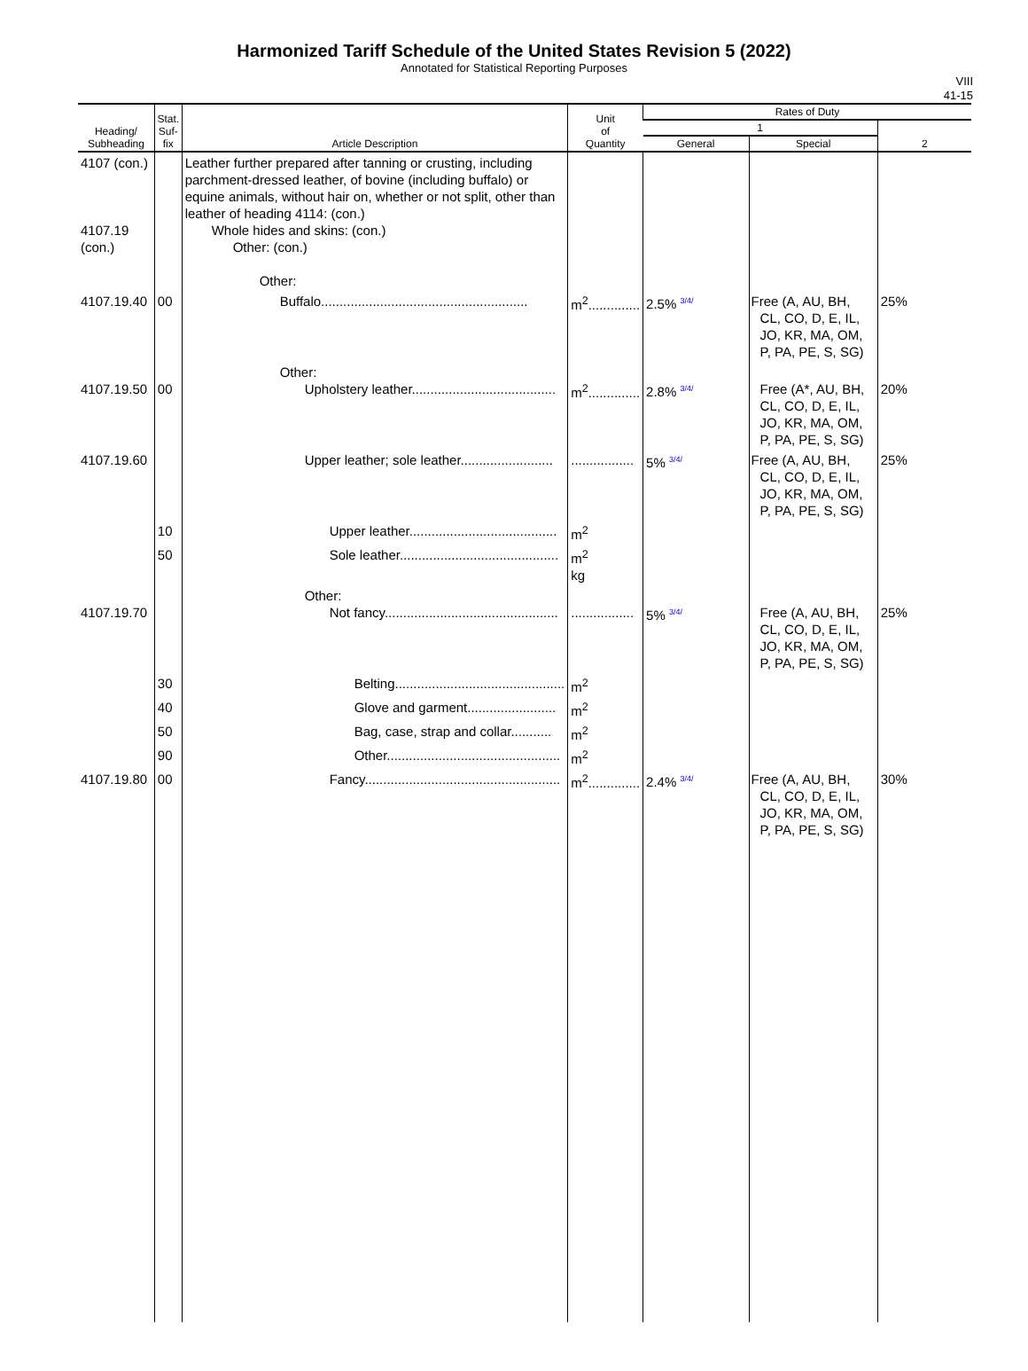Harmonized Tariff Schedule of the United States Revision 5 (2022)
Annotated for Statistical Reporting Purposes
VIII
41-15
| Heading/ Subheading | Stat. Suf- fix | Article Description | Unit of Quantity | Rates of Duty | | |
| --- | --- | --- | --- | --- | --- | --- |
| | | | | 1 | | 2 |
| | | | | General | Special | |
| 4107 (con.) 4107.19 (con.) | | Leather further prepared after tanning or crusting, including parchment-dressed leather, of bovine (including buffalo) or equine animals, without hair on, whether or not split, other than leather of heading 4114: (con.) Whole hides and skins: (con.) Other: (con.) Other: | | | | |
| 4107.19.40 | 00 | Buffalo........................................................ | m<sup>2</sup>.............. | 2.5% 3/4/ | Free (A, AU, BH, CL, CO, D, E, IL, JO, KR, MA, OM, P, PA, PE, S, SG) | 25% |
| 4107.19.50 | 00 | Other: Upholstery leather....................................... | m<sup>2</sup>.............. | 2.8% 3/4/ | Free (A*, AU, BH, CL, CO, D, E, IL, JO, KR, MA, OM, P, PA, PE, S, SG) | 20% |
| 4107.19.60 | | Upper leather; sole leather......................... | ................. | 5% 3/4/ | Free (A, AU, BH, CL, CO, D, E, IL, JO, KR, MA, OM, P, PA, PE, S, SG) | 25% |
| | 10 | Upper leather........................................ | m<sup>2</sup> | | | |
| | 50 | Sole leather........................................... | m<sup>2</sup> kg | | | |
| 4107.19.70 | | Other: Not fancy............................................... | ................. | 5% 3/4/ | Free (A, AU, BH, CL, CO, D, E, IL, JO, KR, MA, OM, P, PA, PE, S, SG) | 25% |
| | 30 | Belting.............................................. | m<sup>2</sup> | | | |
| | 40 | Glove and garment........................ | m<sup>2</sup> | | | |
| | 50 | Bag, case, strap and collar........... | m<sup>2</sup> | | | |
| | 90 | Other............................................... | m<sup>2</sup> | | | |
| 4107.19.80 | 00 | Fancy..................................................... | m<sup>2</sup>.............. | 2.4% 3/4/ | Free (A, AU, BH, CL, CO, D, E, IL, JO, KR, MA, OM, P, PA, PE, S, SG) | 30% |